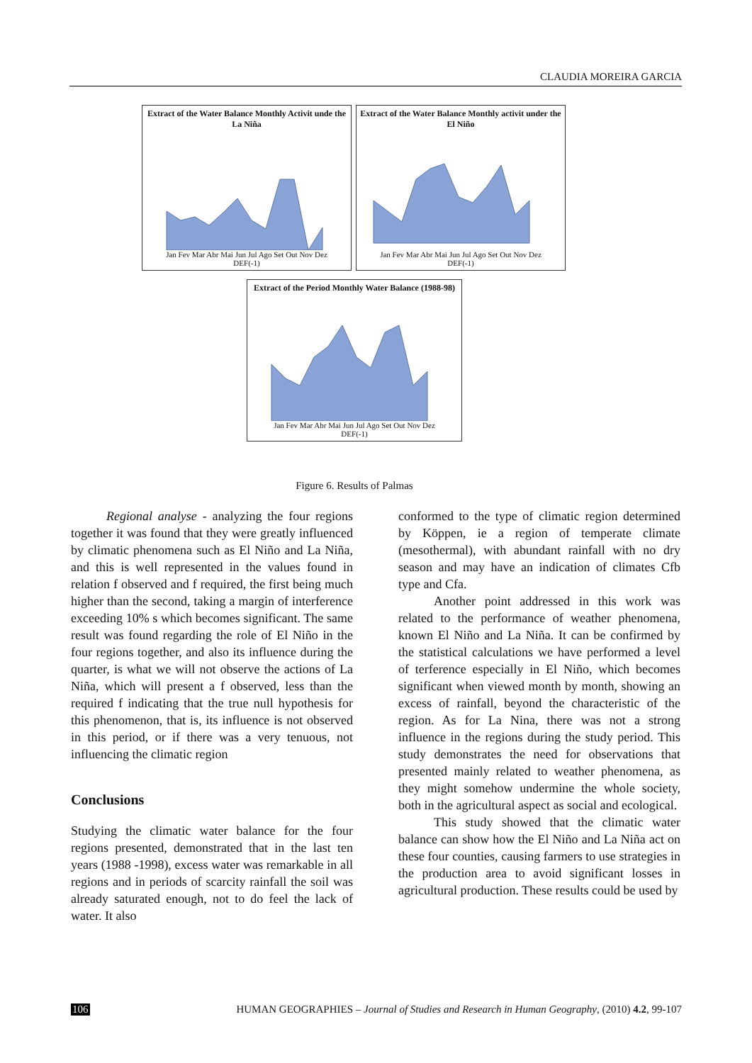CLAUDIA MOREIRA GARCIA
Extract of the Water Balance Monthly Activit unde the La Niña
Jan Fev Mar Abr Mai Jun Jul Ago Set Out Nov Dez
DEF(-1)
Extract of the Water Balance Monthly activit under the El Niño
Jan Fev Mar Abr Mai Jun Jul Ago Set Out Nov Dez
DEF(-1)
Extract of the Period Monthly Water Balance (1988-98)
Jan Fev Mar Abr Mai Jun Jul Ago Set Out Nov Dez
DEF(-1)
Figure 6. Results of Palmas
Regional analyse - analyzing the four regions together it was found that they were greatly influenced by climatic phenomena such as El Niño and La Niña, and this is well represented in the values found in relation f observed and f required, the first being much higher than the second, taking a margin of interference exceeding 10% s which becomes significant. The same result was found regarding the role of El Niño in the four regions together, and also its influence during the quarter, is what we will not observe the actions of La Niña, which will present a f observed, less than the required f indicating that the true null hypothesis for this phenomenon, that is, its influence is not observed in this period, or if there was a very tenuous, not influencing the climatic region
Conclusions
Studying the climatic water balance for the four regions presented, demonstrated that in the last ten years (1988 -1998), excess water was remarkable in all regions and in periods of scarcity rainfall the soil was already saturated enough, not to do feel the lack of water. It also
conformed to the type of climatic region determined by Köppen, ie a region of temperate climate (mesothermal), with abundant rainfall with no dry season and may have an indication of climates Cfb type and Cfa.
Another point addressed in this work was related to the performance of weather phenomena, known El Niño and La Niña. It can be confirmed by the statistical calculations we have performed a level of terference especially in El Niño, which becomes significant when viewed month by month, showing an excess of rainfall, beyond the characteristic of the region. As for La Nina, there was not a strong influence in the regions during the study period. This study demonstrates the need for observations that presented mainly related to weather phenomena, as they might somehow undermine the whole society, both in the agricultural aspect as social and ecological.
This study showed that the climatic water balance can show how the El Niño and La Niña act on these four counties, causing farmers to use strategies in the production area to avoid significant losses in agricultural production. These results could be used by
106 HUMAN GEOGRAPHIES – Journal of Studies and Research in Human Geography, (2010) 4.2, 99-107